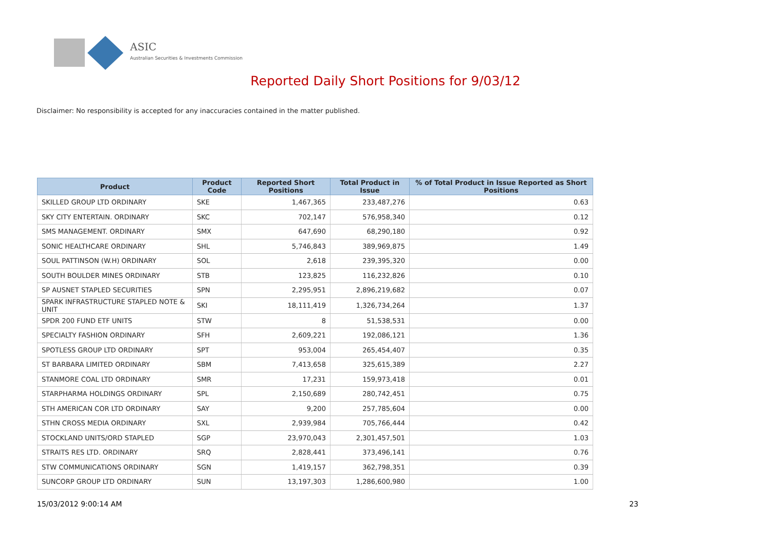ASIC
Australian Securities & Investments Commission
Reported Daily Short Positions for 9/03/12
Disclaimer: No responsibility is accepted for any inaccuracies contained in the matter published.
| Product | Product Code | Reported Short Positions | Total Product in Issue | % of Total Product in Issue Reported as Short Positions |
| --- | --- | --- | --- | --- |
| SKILLED GROUP LTD ORDINARY | SKE | 1,467,365 | 233,487,276 | 0.63 |
| SKY CITY ENTERTAIN. ORDINARY | SKC | 702,147 | 576,958,340 | 0.12 |
| SMS MANAGEMENT. ORDINARY | SMX | 647,690 | 68,290,180 | 0.92 |
| SONIC HEALTHCARE ORDINARY | SHL | 5,746,843 | 389,969,875 | 1.49 |
| SOUL PATTINSON (W.H) ORDINARY | SOL | 2,618 | 239,395,320 | 0.00 |
| SOUTH BOULDER MINES ORDINARY | STB | 123,825 | 116,232,826 | 0.10 |
| SP AUSNET STAPLED SECURITIES | SPN | 2,295,951 | 2,896,219,682 | 0.07 |
| SPARK INFRASTRUCTURE STAPLED NOTE & UNIT | SKI | 18,111,419 | 1,326,734,264 | 1.37 |
| SPDR 200 FUND ETF UNITS | STW | 8 | 51,538,531 | 0.00 |
| SPECIALTY FASHION ORDINARY | SFH | 2,609,221 | 192,086,121 | 1.36 |
| SPOTLESS GROUP LTD ORDINARY | SPT | 953,004 | 265,454,407 | 0.35 |
| ST BARBARA LIMITED ORDINARY | SBM | 7,413,658 | 325,615,389 | 2.27 |
| STANMORE COAL LTD ORDINARY | SMR | 17,231 | 159,973,418 | 0.01 |
| STARPHARMA HOLDINGS ORDINARY | SPL | 2,150,689 | 280,742,451 | 0.75 |
| STH AMERICAN COR LTD ORDINARY | SAY | 9,200 | 257,785,604 | 0.00 |
| STHN CROSS MEDIA ORDINARY | SXL | 2,939,984 | 705,766,444 | 0.42 |
| STOCKLAND UNITS/ORD STAPLED | SGP | 23,970,043 | 2,301,457,501 | 1.03 |
| STRAITS RES LTD. ORDINARY | SRQ | 2,828,441 | 373,496,141 | 0.76 |
| STW COMMUNICATIONS ORDINARY | SGN | 1,419,157 | 362,798,351 | 0.39 |
| SUNCORP GROUP LTD ORDINARY | SUN | 13,197,303 | 1,286,600,980 | 1.00 |
15/03/2012 9:00:14 AM 23